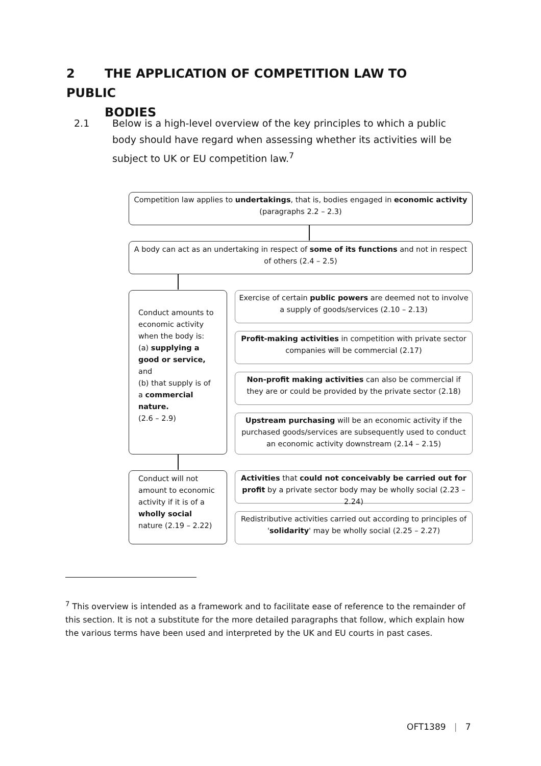2 THE APPLICATION OF COMPETITION LAW TO PUBLIC
BODIES
2.1 Below is a high-level overview of the key principles to which a public body should have regard when assessing whether its activities will be subject to UK or EU competition law.<sup>7</sup>
Competition law applies to undertakings, that is, bodies engaged in economic activity (paragraphs 2.2 – 2.3)
A body can act as an undertaking in respect of some of its functions and not in respect of others (2.4 – 2.5)
Conduct amounts to economic activity when the body is:
(a) supplying a good or service, and
(b) that supply is of a commercial nature.
(2.6 – 2.9)
Exercise of certain public powers are deemed not to involve a supply of goods/services (2.10 – 2.13)
Profit-making activities in competition with private sector companies will be commercial (2.17)
Non-profit making activities can also be commercial if they are or could be provided by the private sector (2.18)
Upstream purchasing will be an economic activity if the purchased goods/services are subsequently used to conduct an economic activity downstream (2.14 – 2.15)
Conduct will not amount to economic activity if it is of a wholly social nature (2.19 – 2.22)
Activities that could not conceivably be carried out for profit by a private sector body may be wholly social (2.23 – 2.24)
Redistributive activities carried out according to principles of 'solidarity' may be wholly social (2.25 – 2.27)
<sup>7</sup> This overview is intended as a framework and to facilitate ease of reference to the remainder of this section. It is not a substitute for the more detailed paragraphs that follow, which explain how the various terms have been used and interpreted by the UK and EU courts in past cases.
OFT1389 | 7